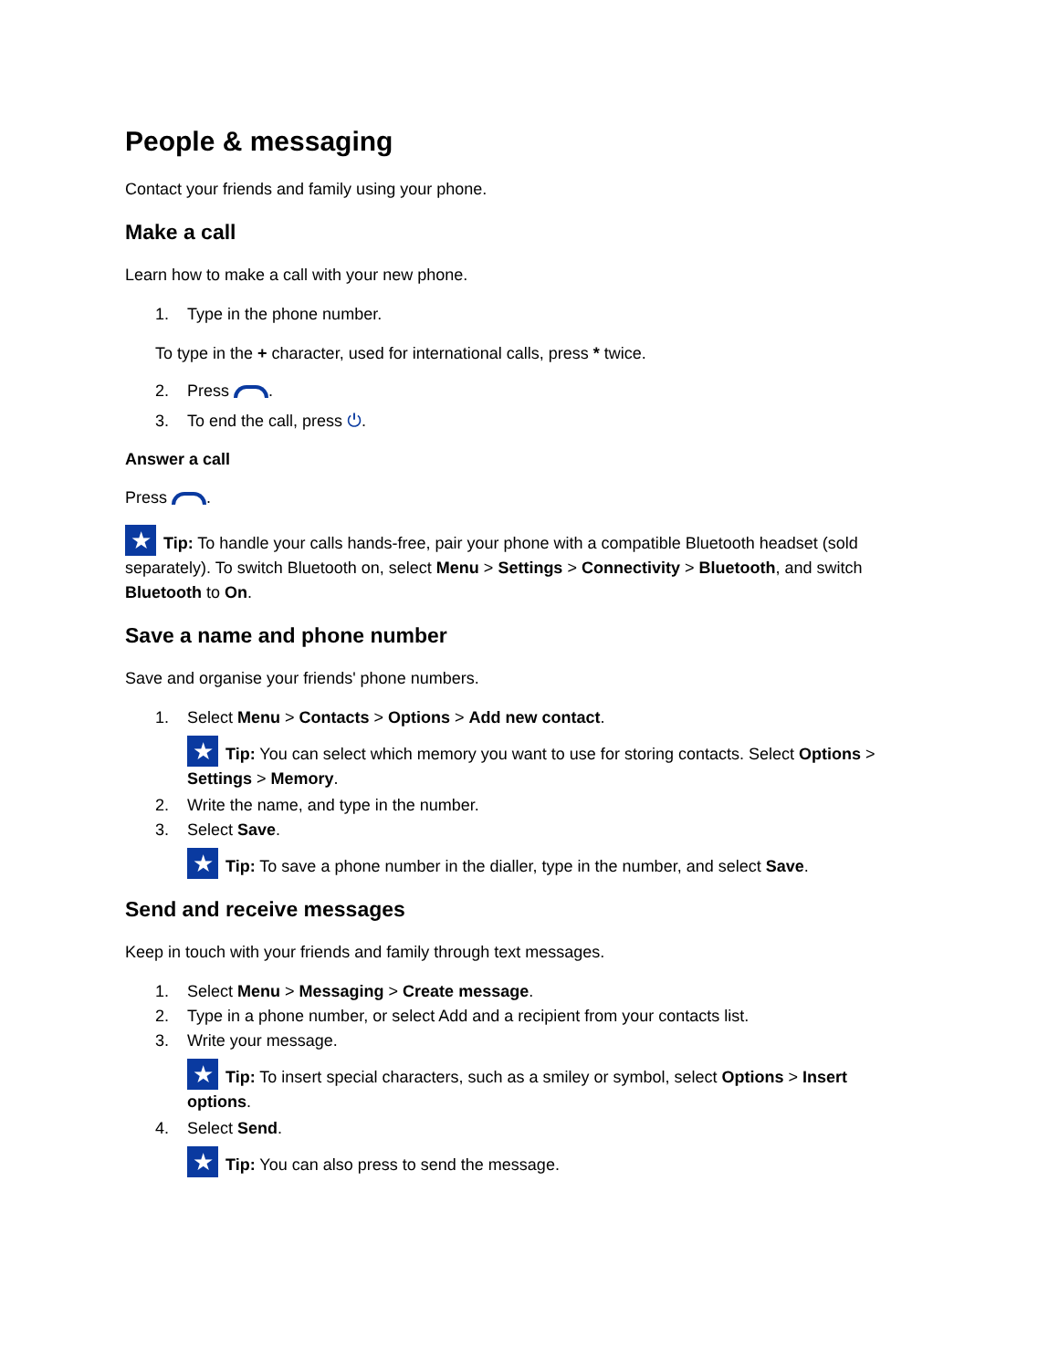People & messaging
Contact your friends and family using your phone.
Make a call
Learn how to make a call with your new phone.
1. Type in the phone number.
To type in the + character, used for international calls, press * twice.
2. Press .
3. To end the call, press ⏻.
Answer a call
Press .
★ Tip: To handle your calls hands-free, pair your phone with a compatible Bluetooth headset (sold separately). To switch Bluetooth on, select Menu > Settings > Connectivity > Bluetooth, and switch Bluetooth to On.
Save a name and phone number
Save and organise your friends' phone numbers.
1. Select Menu > Contacts > Options > Add new contact.
★ Tip: You can select which memory you want to use for storing contacts. Select Options > Settings > Memory.
2. Write the name, and type in the number.
3. Select Save.
★ Tip: To save a phone number in the dialler, type in the number, and select Save.
Send and receive messages
Keep in touch with your friends and family through text messages.
1. Select Menu > Messaging > Create message.
2. Type in a phone number, or select Add and a recipient from your contacts list.
3. Write your message.
★ Tip: To insert special characters, such as a smiley or symbol, select Options > Insert options.
4. Select Send.
★ Tip: You can also press to send the message.